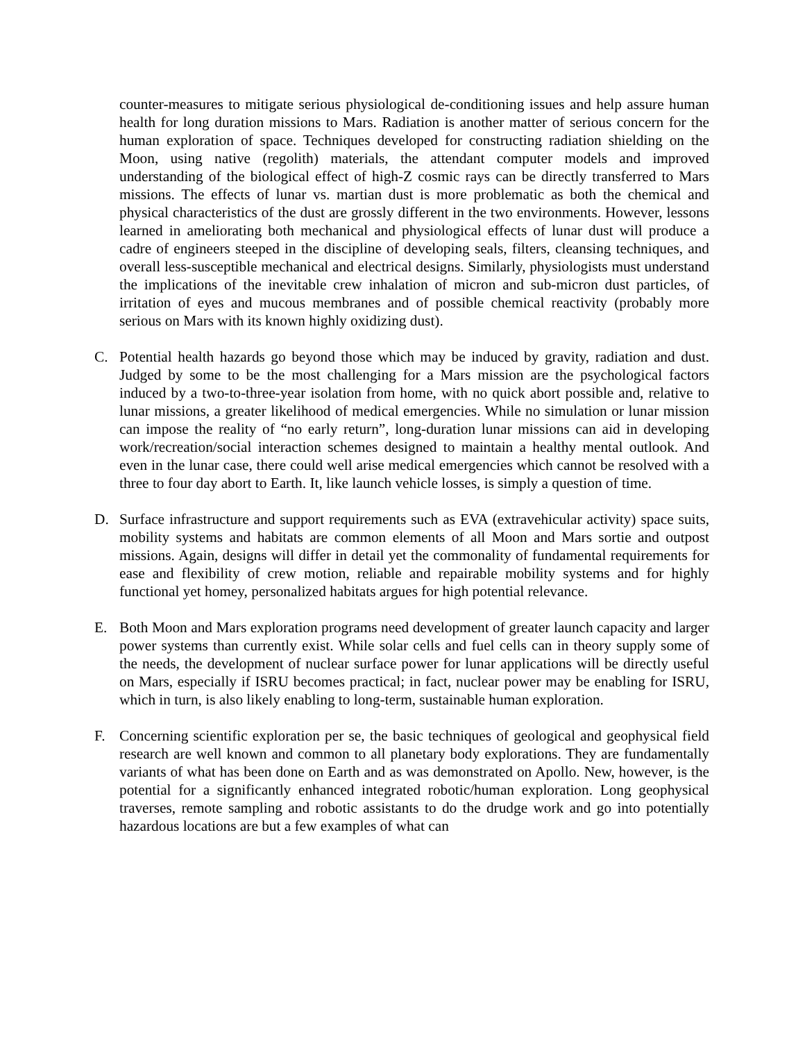counter-measures to mitigate serious physiological de-conditioning issues and help assure human health for long duration missions to Mars. Radiation is another matter of serious concern for the human exploration of space. Techniques developed for constructing radiation shielding on the Moon, using native (regolith) materials, the attendant computer models and improved understanding of the biological effect of high-Z cosmic rays can be directly transferred to Mars missions. The effects of lunar vs. martian dust is more problematic as both the chemical and physical characteristics of the dust are grossly different in the two environments. However, lessons learned in ameliorating both mechanical and physiological effects of lunar dust will produce a cadre of engineers steeped in the discipline of developing seals, filters, cleansing techniques, and overall less-susceptible mechanical and electrical designs. Similarly, physiologists must understand the implications of the inevitable crew inhalation of micron and sub-micron dust particles, of irritation of eyes and mucous membranes and of possible chemical reactivity (probably more serious on Mars with its known highly oxidizing dust).
C. Potential health hazards go beyond those which may be induced by gravity, radiation and dust. Judged by some to be the most challenging for a Mars mission are the psychological factors induced by a two-to-three-year isolation from home, with no quick abort possible and, relative to lunar missions, a greater likelihood of medical emergencies. While no simulation or lunar mission can impose the reality of “no early return”, long-duration lunar missions can aid in developing work/recreation/social interaction schemes designed to maintain a healthy mental outlook. And even in the lunar case, there could well arise medical emergencies which cannot be resolved with a three to four day abort to Earth. It, like launch vehicle losses, is simply a question of time.
D. Surface infrastructure and support requirements such as EVA (extravehicular activity) space suits, mobility systems and habitats are common elements of all Moon and Mars sortie and outpost missions. Again, designs will differ in detail yet the commonality of fundamental requirements for ease and flexibility of crew motion, reliable and repairable mobility systems and for highly functional yet homey, personalized habitats argues for high potential relevance.
E. Both Moon and Mars exploration programs need development of greater launch capacity and larger power systems than currently exist. While solar cells and fuel cells can in theory supply some of the needs, the development of nuclear surface power for lunar applications will be directly useful on Mars, especially if ISRU becomes practical; in fact, nuclear power may be enabling for ISRU, which in turn, is also likely enabling to long-term, sustainable human exploration.
F. Concerning scientific exploration per se, the basic techniques of geological and geophysical field research are well known and common to all planetary body explorations. They are fundamentally variants of what has been done on Earth and as was demonstrated on Apollo. New, however, is the potential for a significantly enhanced integrated robotic/human exploration. Long geophysical traverses, remote sampling and robotic assistants to do the drudge work and go into potentially hazardous locations are but a few examples of what can